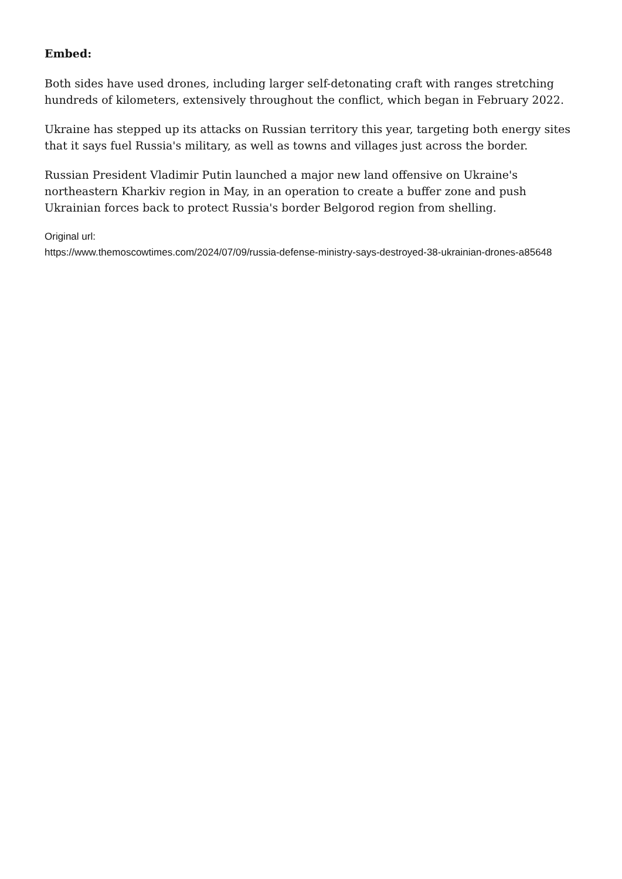Embed:
Both sides have used drones, including larger self-detonating craft with ranges stretching hundreds of kilometers, extensively throughout the conflict, which began in February 2022.
Ukraine has stepped up its attacks on Russian territory this year, targeting both energy sites that it says fuel Russia's military, as well as towns and villages just across the border.
Russian President Vladimir Putin launched a major new land offensive on Ukraine's northeastern Kharkiv region in May, in an operation to create a buffer zone and push Ukrainian forces back to protect Russia's border Belgorod region from shelling.
Original url:
https://www.themoscowtimes.com/2024/07/09/russia-defense-ministry-says-destroyed-38-ukrainian-drones-a85648